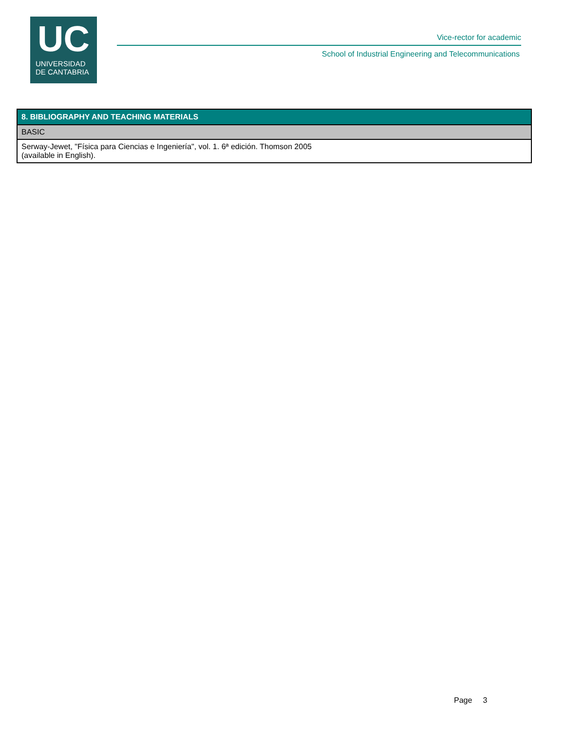UC
UNIVERSIDAD
DE CANTABRIA
Vice-rector for academic
School of Industrial Engineering and Telecommunications
| 8. BIBLIOGRAPHY AND TEACHING MATERIALS |
| --- |
| BASIC |
| Serway-Jewet, "Física para Ciencias e Ingeniería", vol. 1. 6ª edición. Thomson 2005 (available in English). |
Page 3